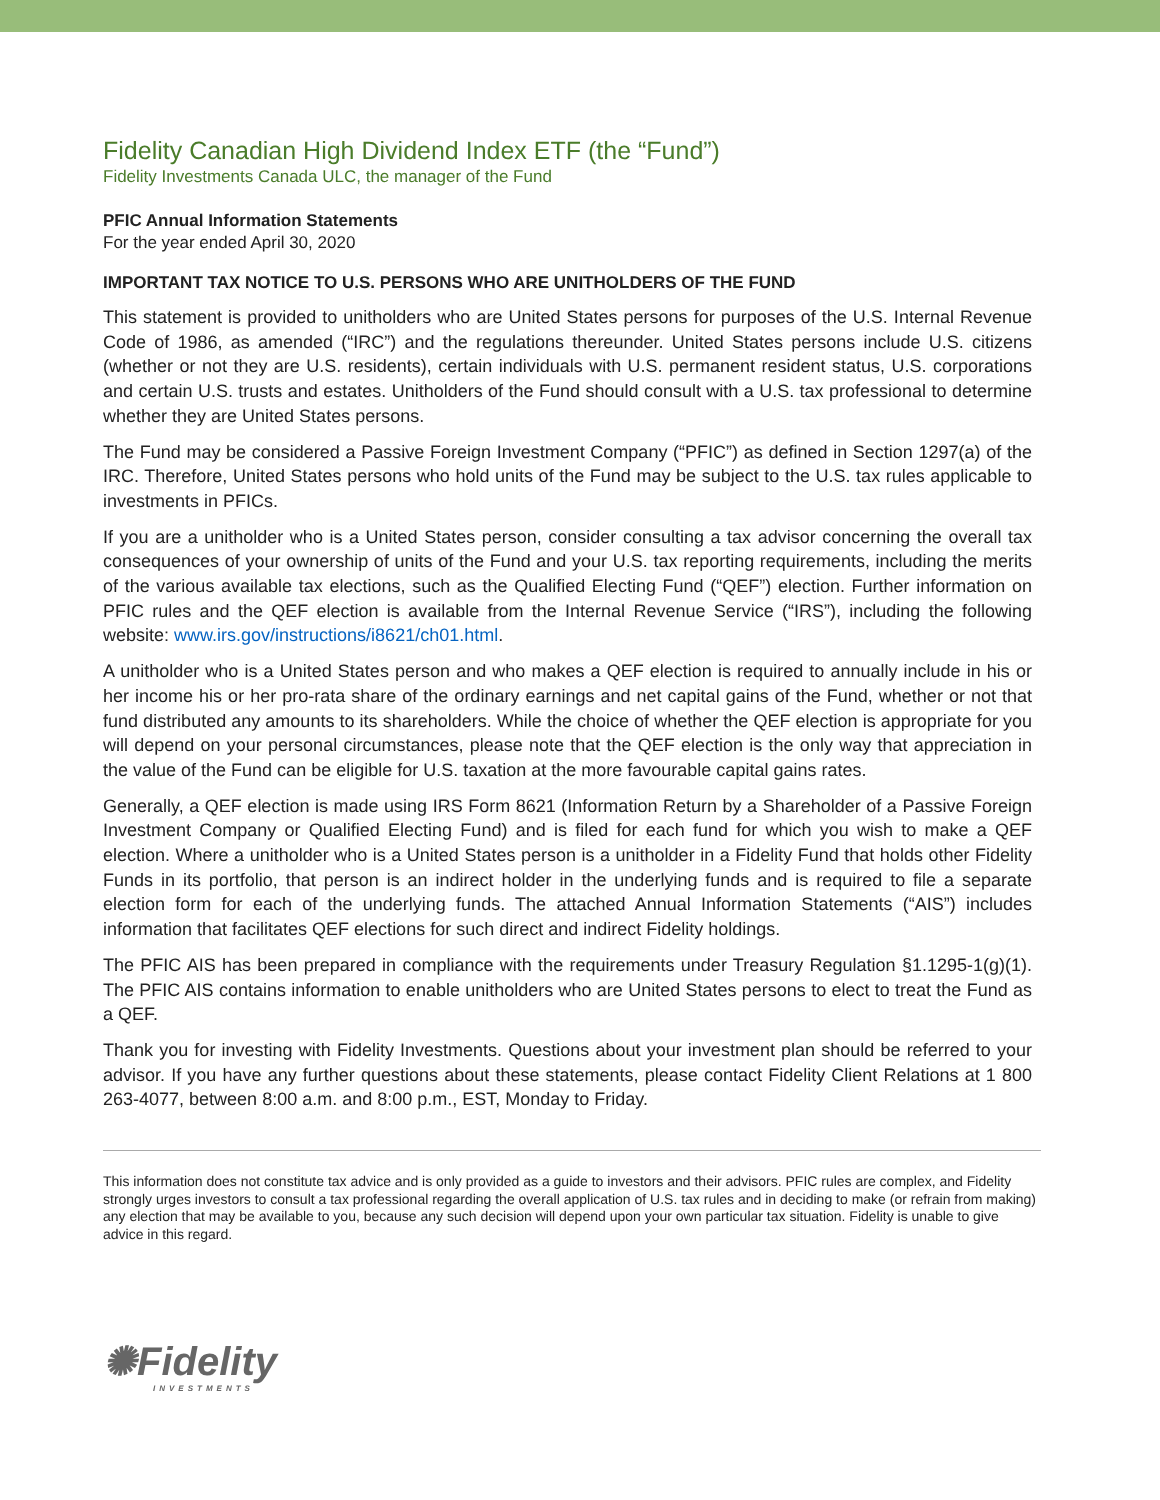Fidelity Canadian High Dividend Index ETF (the “Fund”)
Fidelity Investments Canada ULC, the manager of the Fund
PFIC Annual Information Statements
For the year ended April 30, 2020
IMPORTANT TAX NOTICE TO U.S. PERSONS WHO ARE UNITHOLDERS OF THE FUND
This statement is provided to unitholders who are United States persons for purposes of the U.S. Internal Revenue Code of 1986, as amended (“IRC”) and the regulations thereunder. United States persons include U.S. citizens (whether or not they are U.S. residents), certain individuals with U.S. permanent resident status, U.S. corporations and certain U.S. trusts and estates. Unitholders of the Fund should consult with a U.S. tax professional to determine whether they are United States persons.
The Fund may be considered a Passive Foreign Investment Company (“PFIC”) as defined in Section 1297(a) of the IRC. Therefore, United States persons who hold units of the Fund may be subject to the U.S. tax rules applicable to investments in PFICs.
If you are a unitholder who is a United States person, consider consulting a tax advisor concerning the overall tax consequences of your ownership of units of the Fund and your U.S. tax reporting requirements, including the merits of the various available tax elections, such as the Qualified Electing Fund (“QEF”) election. Further information on PFIC rules and the QEF election is available from the Internal Revenue Service (“IRS”), including the following website: www.irs.gov/instructions/i8621/ch01.html.
A unitholder who is a United States person and who makes a QEF election is required to annually include in his or her income his or her pro-rata share of the ordinary earnings and net capital gains of the Fund, whether or not that fund distributed any amounts to its shareholders. While the choice of whether the QEF election is appropriate for you will depend on your personal circumstances, please note that the QEF election is the only way that appreciation in the value of the Fund can be eligible for U.S. taxation at the more favourable capital gains rates.
Generally, a QEF election is made using IRS Form 8621 (Information Return by a Shareholder of a Passive Foreign Investment Company or Qualified Electing Fund) and is filed for each fund for which you wish to make a QEF election. Where a unitholder who is a United States person is a unitholder in a Fidelity Fund that holds other Fidelity Funds in its portfolio, that person is an indirect holder in the underlying funds and is required to file a separate election form for each of the underlying funds. The attached Annual Information Statements (“AIS”) includes information that facilitates QEF elections for such direct and indirect Fidelity holdings.
The PFIC AIS has been prepared in compliance with the requirements under Treasury Regulation §1.1295-1(g)(1). The PFIC AIS contains information to enable unitholders who are United States persons to elect to treat the Fund as a QEF.
Thank you for investing with Fidelity Investments. Questions about your investment plan should be referred to your advisor. If you have any further questions about these statements, please contact Fidelity Client Relations at 1 800 263-4077, between 8:00 a.m. and 8:00 p.m., EST, Monday to Friday.
This information does not constitute tax advice and is only provided as a guide to investors and their advisors. PFIC rules are complex, and Fidelity strongly urges investors to consult a tax professional regarding the overall application of U.S. tax rules and in deciding to make (or refrain from making) any election that may be available to you, because any such decision will depend upon your own particular tax situation. Fidelity is unable to give advice in this regard.
✺Fidelity
INVESTMENTS